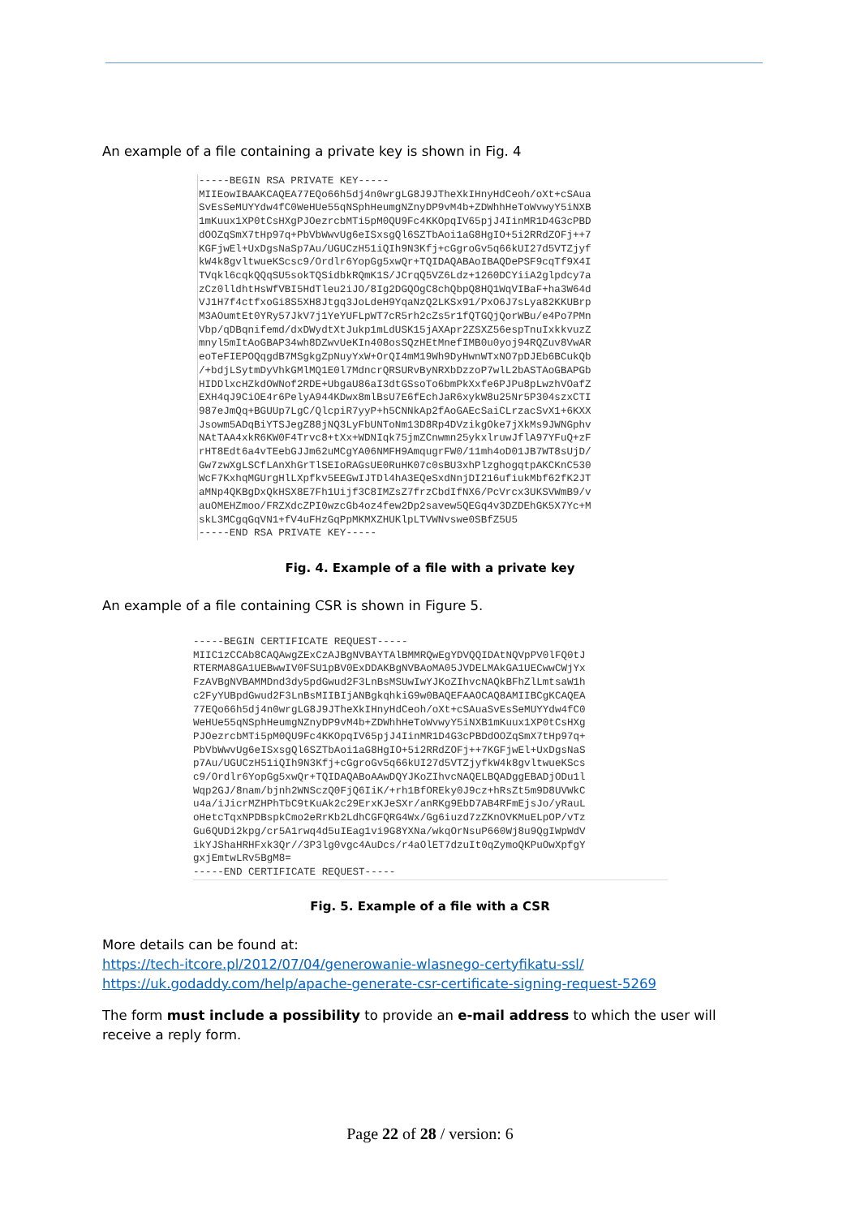An example of a file containing a private key is shown in Fig. 4
-----BEGIN RSA PRIVATE KEY-----
MIIEowIBAAKCAQEA77EQo66h5dj4n0wrgLG8J9JTheXkIHnyHdCeoh/oXt+cSAua
SvEsSeMUYYdw4fC0WeHUe55qNSphHeumgNZnyDP9vM4b+ZDWhhHeToWvwyY5iNXB
1mKuux1XP0tCsHXgPJOezrcbMTi5pM0QU9Fc4KKOpqIV65pjJ4IinMR1D4G3cPBD
dOOZqSmX7tHp97q+PbVbWwvUg6eISxsgQl6SZTbAoi1aG8HgIO+5i2RRdZOFj++7
KGFjwEl+UxDgsNaSp7Au/UGUCzH51iQIh9N3Kfj+cGgroGv5q66kUI27d5VTZjyf
kW4k8gvltwueKScsc9/Ordlr6YopGg5xwQr+TQIDAQABAoIBAQDePSF9cqTf9X4I
TVqkl6cqkQQqSU5sokTQSidbkRQmK1S/JCrqQ5VZ6Ldz+1260DCYiiA2glpdcy7a
zCz0lldhtHsWfVBI5HdTleu2iJO/8Ig2DGQOgC8chQbpQ8HQ1WqVIBaF+ha3W64d
VJ1H7f4ctfxoGi8S5XH8Jtgq3JoLdeH9YqaNzQ2LKSx91/PxO6J7sLya82KKUBrp
M3AOumtEt0YRy57JkV7j1YeYUFLpWT7cR5rh2cZs5r1fQTGQjQorWBu/e4Po7PMn
Vbp/qDBqnifemd/dxDWydtXtJukp1mLdUSK15jAXApr2ZSXZ56espTnuIxkkvuzZ
mnyl5mItAoGBAP34wh8DZwvUeKIn408osSQzHEtMnefIMB0u0yoj94RQZuv8VwAR
eoTeFIEPOQqgdB7MSgkgZpNuyYxW+OrQI4mM19Wh9DyHwnWTxNO7pDJEb6BCukQb
/+bdjLSytmDyVhkGMlMQ1E0l7MdncrQRSURvByNRXbDzzoP7wlL2bASTAoGBAPGb
HIDDlxcHZkdOWNof2RDE+UbgaU86aI3dtGSsoTo6bmPkXxfe6PJPu8pLwzhVOafZ
EXH4qJ9CiOE4r6PelyA944KDwx8mlBsU7E6fEchJaR6xykW8u25Nr5P304szxCTI
987eJmQq+BGUUp7LgC/QlcpiR7yyP+h5CNNkAp2fAoGAEcSaiCLrzacSvX1+6KXX
Jsowm5ADqBiYTSJegZ88jNQ3LyFbUNToNm13D8Rp4DVzikgOke7jXkMs9JWNGphv
NAtTAA4xkR6KW0F4Trvc8+tXx+WDNIqk75jmZCnwmn25ykxlruwJflA97YFuQ+zF
rHT8Edt6a4vTEebGJJm62uMCgYA06NMFH9AmqugrFW0/11mh4oD01JB7WT8sUjD/
Gw7zwXgLSCfLAnXhGrTlSEIoRAGsUE0RuHK07c0sBU3xhPlzghogqtpAKCKnC530
WcF7KxhqMGUrgHlLXpfkv5EEGwIJTDl4hA3EQeSxdNnjDI216ufiukMbf62fK2JT
aMNp4QKBgDxQkHSX8E7Fh1Uijf3C8IMZsZ7frzCbdIfNX6/PcVrcx3UKSVWmB9/v
auOMEHZmoo/FRZXdcZPI0wzcGb4oz4few2Dp2savew5QEGq4v3DZDEhGK5X7Yc+M
skL3MCgqGqVN1+fV4uFHzGqPpMKMXZHUKlpLTVWNvswe0SBfZ5U5
-----END RSA PRIVATE KEY-----
Fig. 4. Example of a file with a private key
An example of a file containing CSR is shown in Figure 5.
-----BEGIN CERTIFICATE REQUEST-----
MIIC1zCCAb8CAQAwgZExCzAJBgNVBAYTAlBMMRQwEgYDVQQIDAtNQVpPV0lFQ0tJ
RTERMA8GA1UEBwwIV0FSU1pBV0ExDDAKBgNVBAoMA05JVDELMAkGA1UECwwCWjYx
FzAVBgNVBAMMDnd3dy5pdGwud2F3LnBsMSUwIwYJKoZIhvcNAQkBFhZlLmtsaW1h
c2FyYUBpdGwud2F3LnBsMIIBIjANBgkqhkiG9w0BAQEFAAOCAQ8AMIIBCgKCAQEA
77EQo66h5dj4n0wrgLG8J9JTheXkIHnyHdCeoh/oXt+cSAuaSvEsSeMUYYdw4fC0
WeHUe55qNSphHeumgNZnyDP9vM4b+ZDWhhHeToWvwyY5iNXB1mKuux1XP0tCsHXg
PJOezrcbMTi5pM0QU9Fc4KKOpqIV65pjJ4IinMR1D4G3cPBDdOOZqSmX7tHp97q+
PbVbWwvUg6eISxsgQl6SZTbAoi1aG8HgIO+5i2RRdZOFj++7KGFjwEl+UxDgsNaS
p7Au/UGUCzH51iQIh9N3Kfj+cGgroGv5q66kUI27d5VTZjyfkW4k8gvltwueKScs
c9/Ordlr6YopGg5xwQr+TQIDAQABoAAwDQYJKoZIhvcNAQELBQADggEBADjODu1l
Wqp2GJ/8nam/bjnh2WNSczQ0FjQ6IiK/+rh1BfOREky0J9cz+hRsZt5m9D8UVWkC
u4a/iJicrMZHPhTbC9tKuAk2c29ErxKJeSXr/anRKg9EbD7AB4RFmEjsJo/yRauL
oHetcTqxNPDBspkCmo2eRrKb2LdhCGFQRG4Wx/Gg6iuzd7zZKnOVKMuELpOP/vTz
Gu6QUDi2kpg/cr5A1rwq4d5uIEag1vi9G8YXNa/wkqOrNsuP660Wj8u9QgIWpWdV
ikYJShaHRHFxk3Qr//3P3lg0vgc4AuDcs/r4aOlET7dzuIt0qZymoQKPuOwXpfgY
gxjEmtwLRv5BgM8=
-----END CERTIFICATE REQUEST-----
Fig. 5. Example of a file with a CSR
More details can be found at:
https://tech-itcore.pl/2012/07/04/generowanie-wlasnego-certyfikatu-ssl/
https://uk.godaddy.com/help/apache-generate-csr-certificate-signing-request-5269
The form must include a possibility to provide an e-mail address to which the user will receive a reply form.
Page 22 of 28 / version: 6